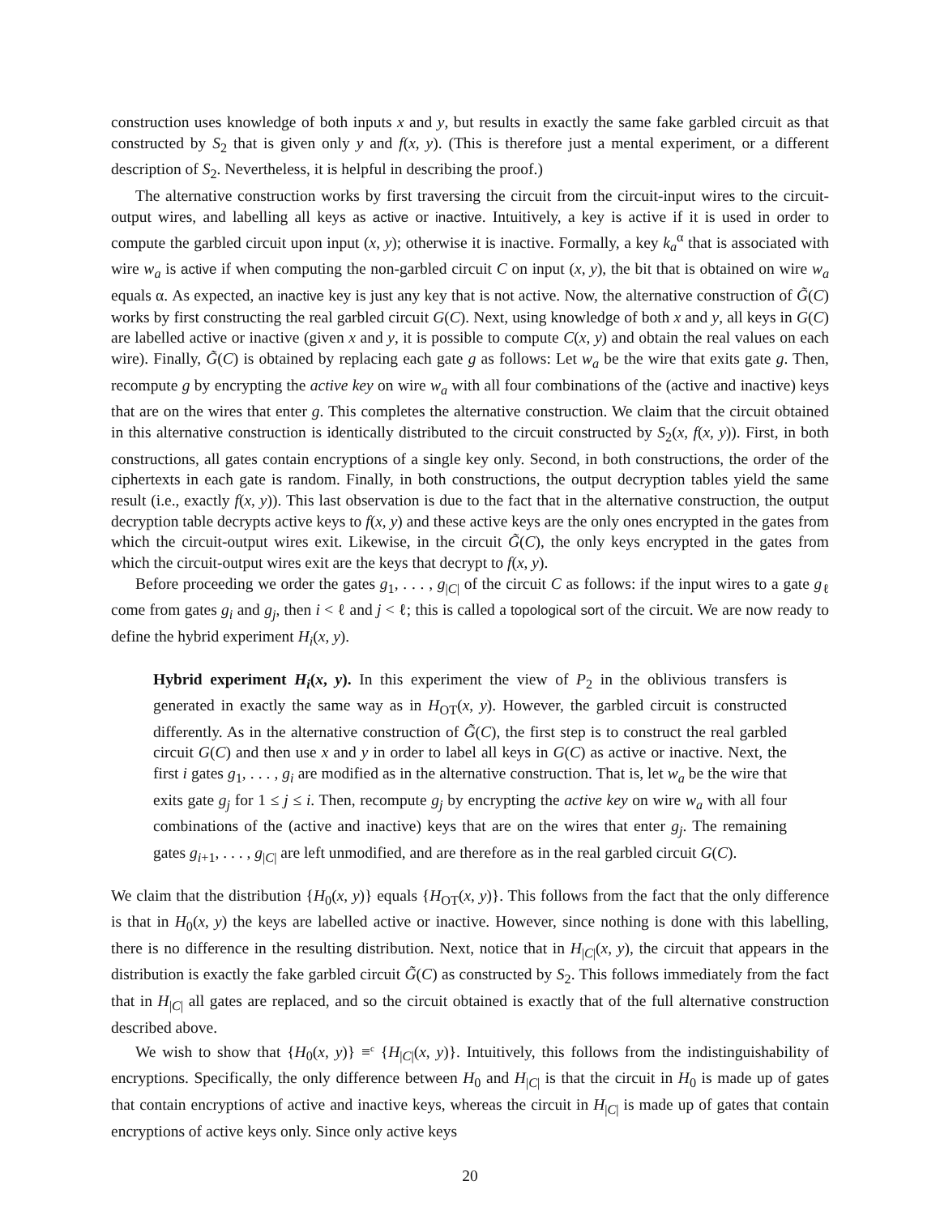construction uses knowledge of both inputs x and y, but results in exactly the same fake garbled circuit as that constructed by S<sub>2</sub> that is given only y and f(x, y). (This is therefore just a mental experiment, or a different description of S<sub>2</sub>. Nevertheless, it is helpful in describing the proof.)
The alternative construction works by first traversing the circuit from the circuit-input wires to the circuit-output wires, and labelling all keys as active or inactive. Intuitively, a key is active if it is used in order to compute the garbled circuit upon input (x, y); otherwise it is inactive. Formally, a key k<sub>a</sub><sup>α</sup> that is associated with wire w<sub>a</sub> is active if when computing the non-garbled circuit C on input (x, y), the bit that is obtained on wire w<sub>a</sub> equals α. As expected, an inactive key is just any key that is not active. Now, the alternative construction of G̃(C) works by first constructing the real garbled circuit G(C). Next, using knowledge of both x and y, all keys in G(C) are labelled active or inactive (given x and y, it is possible to compute C(x, y) and obtain the real values on each wire). Finally, G̃(C) is obtained by replacing each gate g as follows: Let w<sub>a</sub> be the wire that exits gate g. Then, recompute g by encrypting the active key on wire w<sub>a</sub> with all four combinations of the (active and inactive) keys that are on the wires that enter g. This completes the alternative construction. We claim that the circuit obtained in this alternative construction is identically distributed to the circuit constructed by S<sub>2</sub>(x, f(x, y)). First, in both constructions, all gates contain encryptions of a single key only. Second, in both constructions, the order of the ciphertexts in each gate is random. Finally, in both constructions, the output decryption tables yield the same result (i.e., exactly f(x, y)). This last observation is due to the fact that in the alternative construction, the output decryption table decrypts active keys to f(x, y) and these active keys are the only ones encrypted in the gates from which the circuit-output wires exit. Likewise, in the circuit G̃(C), the only keys encrypted in the gates from which the circuit-output wires exit are the keys that decrypt to f(x, y).
Before proceeding we order the gates g<sub>1</sub>, . . . , g<sub>|C|</sub> of the circuit C as follows: if the input wires to a gate g<sub>ℓ</sub> come from gates g<sub>i</sub> and g<sub>j</sub>, then i < ℓ and j < ℓ; this is called a topological sort of the circuit. We are now ready to define the hybrid experiment H<sub>i</sub>(x, y).
Hybrid experiment H<sub>i</sub>(x, y). In this experiment the view of P<sub>2</sub> in the oblivious transfers is generated in exactly the same way as in H<sub>OT</sub>(x, y). However, the garbled circuit is constructed differently. As in the alternative construction of G̃(C), the first step is to construct the real garbled circuit G(C) and then use x and y in order to label all keys in G(C) as active or inactive. Next, the first i gates g<sub>1</sub>, . . . , g<sub>i</sub> are modified as in the alternative construction. That is, let w<sub>a</sub> be the wire that exits gate g<sub>j</sub> for 1 ≤ j ≤ i. Then, recompute g<sub>j</sub> by encrypting the active key on wire w<sub>a</sub> with all four combinations of the (active and inactive) keys that are on the wires that enter g<sub>j</sub>. The remaining gates g<sub>i+1</sub>, . . . , g<sub>|C|</sub> are left unmodified, and are therefore as in the real garbled circuit G(C).
We claim that the distribution {H<sub>0</sub>(x, y)} equals {H<sub>OT</sub>(x, y)}. This follows from the fact that the only difference is that in H<sub>0</sub>(x, y) the keys are labelled active or inactive. However, since nothing is done with this labelling, there is no difference in the resulting distribution. Next, notice that in H<sub>|C|</sub>(x, y), the circuit that appears in the distribution is exactly the fake garbled circuit G̃(C) as constructed by S<sub>2</sub>. This follows immediately from the fact that in H<sub>|C|</sub> all gates are replaced, and so the circuit obtained is exactly that of the full alternative construction described above.
We wish to show that {H<sub>0</sub>(x, y)} ≡<sup>c</sup> {H<sub>|C|</sub>(x, y)}. Intuitively, this follows from the indistinguishability of encryptions. Specifically, the only difference between H<sub>0</sub> and H<sub>|C|</sub> is that the circuit in H<sub>0</sub> is made up of gates that contain encryptions of active and inactive keys, whereas the circuit in H<sub>|C|</sub> is made up of gates that contain encryptions of active keys only. Since only active keys
20